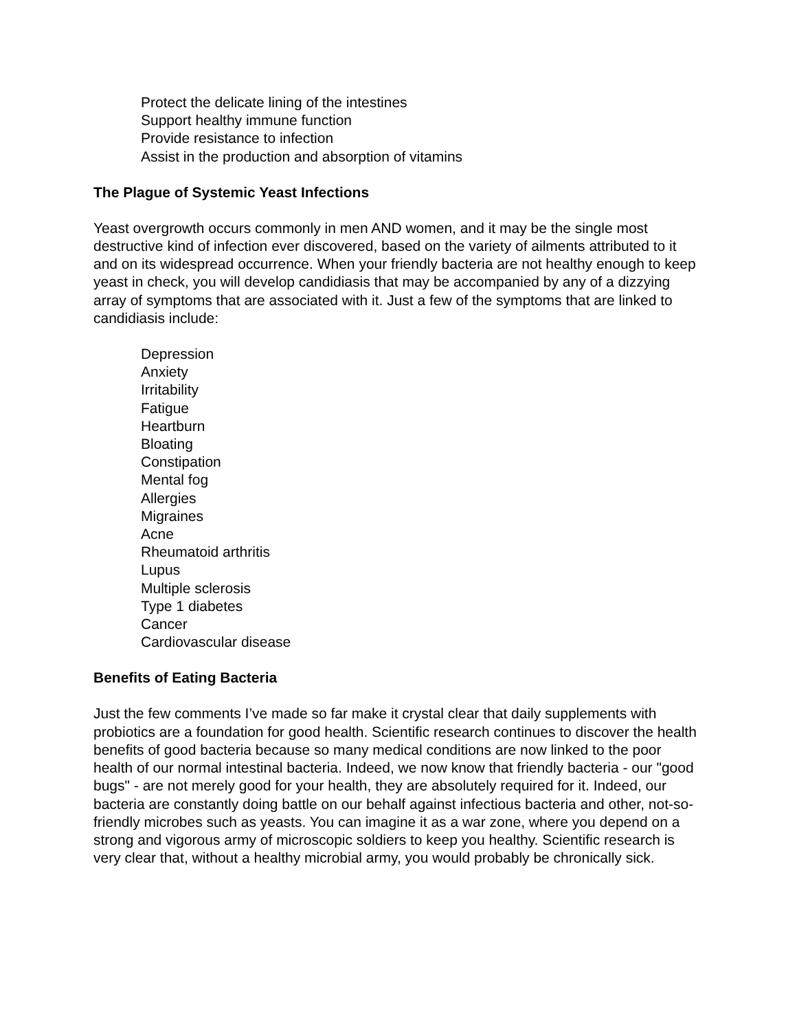Protect the delicate lining of the intestines
Support healthy immune function
Provide resistance to infection
Assist in the production and absorption of vitamins
The Plague of Systemic Yeast Infections
Yeast overgrowth occurs commonly in men AND women, and it may be the single most destructive kind of infection ever discovered, based on the variety of ailments attributed to it and on its widespread occurrence. When your friendly bacteria are not healthy enough to keep yeast in check, you will develop candidiasis that may be accompanied by any of a dizzying array of symptoms that are associated with it. Just a few of the symptoms that are linked to candidiasis include:
Depression
Anxiety
Irritability
Fatigue
Heartburn
Bloating
Constipation
Mental fog
Allergies
Migraines
Acne
Rheumatoid arthritis
Lupus
Multiple sclerosis
Type 1 diabetes
Cancer
Cardiovascular disease
Benefits of Eating Bacteria
Just the few comments I’ve made so far make it crystal clear that daily supplements with probiotics are a foundation for good health. Scientific research continues to discover the health benefits of good bacteria because so many medical conditions are now linked to the poor health of our normal intestinal bacteria. Indeed, we now know that friendly bacteria - our "good bugs" - are not merely good for your health, they are absolutely required for it. Indeed, our bacteria are constantly doing battle on our behalf against infectious bacteria and other, not-so-friendly microbes such as yeasts. You can imagine it as a war zone, where you depend on a strong and vigorous army of microscopic soldiers to keep you healthy. Scientific research is very clear that, without a healthy microbial army, you would probably be chronically sick.